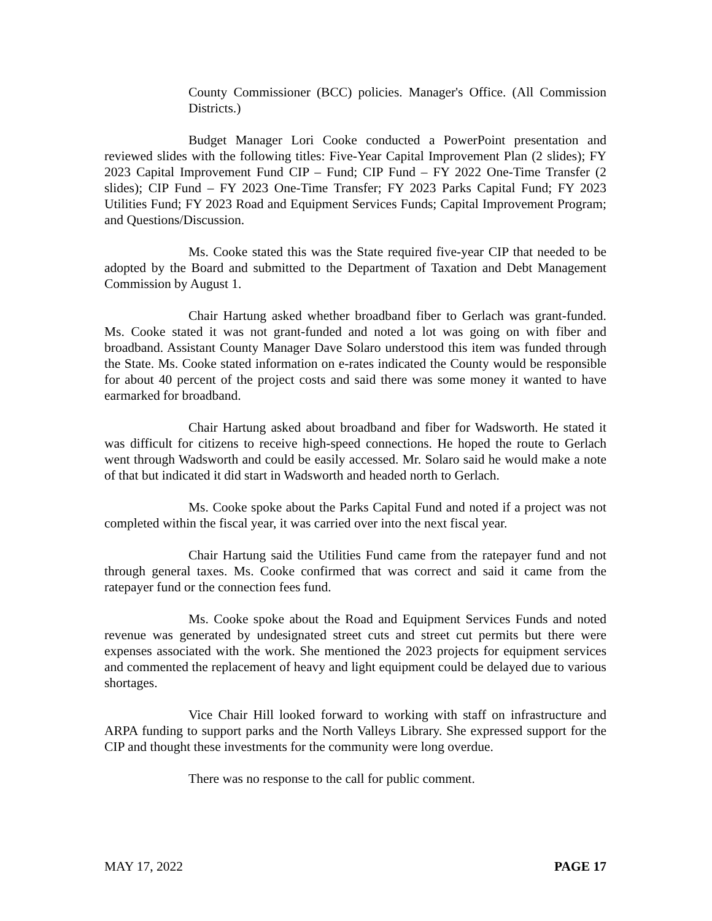County Commissioner (BCC) policies. Manager's Office. (All Commission Districts.)
Budget Manager Lori Cooke conducted a PowerPoint presentation and reviewed slides with the following titles: Five-Year Capital Improvement Plan (2 slides); FY 2023 Capital Improvement Fund CIP – Fund; CIP Fund – FY 2022 One-Time Transfer (2 slides); CIP Fund – FY 2023 One-Time Transfer; FY 2023 Parks Capital Fund; FY 2023 Utilities Fund; FY 2023 Road and Equipment Services Funds; Capital Improvement Program; and Questions/Discussion.
Ms. Cooke stated this was the State required five-year CIP that needed to be adopted by the Board and submitted to the Department of Taxation and Debt Management Commission by August 1.
Chair Hartung asked whether broadband fiber to Gerlach was grant-funded. Ms. Cooke stated it was not grant-funded and noted a lot was going on with fiber and broadband. Assistant County Manager Dave Solaro understood this item was funded through the State. Ms. Cooke stated information on e-rates indicated the County would be responsible for about 40 percent of the project costs and said there was some money it wanted to have earmarked for broadband.
Chair Hartung asked about broadband and fiber for Wadsworth. He stated it was difficult for citizens to receive high-speed connections. He hoped the route to Gerlach went through Wadsworth and could be easily accessed. Mr. Solaro said he would make a note of that but indicated it did start in Wadsworth and headed north to Gerlach.
Ms. Cooke spoke about the Parks Capital Fund and noted if a project was not completed within the fiscal year, it was carried over into the next fiscal year.
Chair Hartung said the Utilities Fund came from the ratepayer fund and not through general taxes. Ms. Cooke confirmed that was correct and said it came from the ratepayer fund or the connection fees fund.
Ms. Cooke spoke about the Road and Equipment Services Funds and noted revenue was generated by undesignated street cuts and street cut permits but there were expenses associated with the work. She mentioned the 2023 projects for equipment services and commented the replacement of heavy and light equipment could be delayed due to various shortages.
Vice Chair Hill looked forward to working with staff on infrastructure and ARPA funding to support parks and the North Valleys Library. She expressed support for the CIP and thought these investments for the community were long overdue.
There was no response to the call for public comment.
MAY 17, 2022 PAGE 17